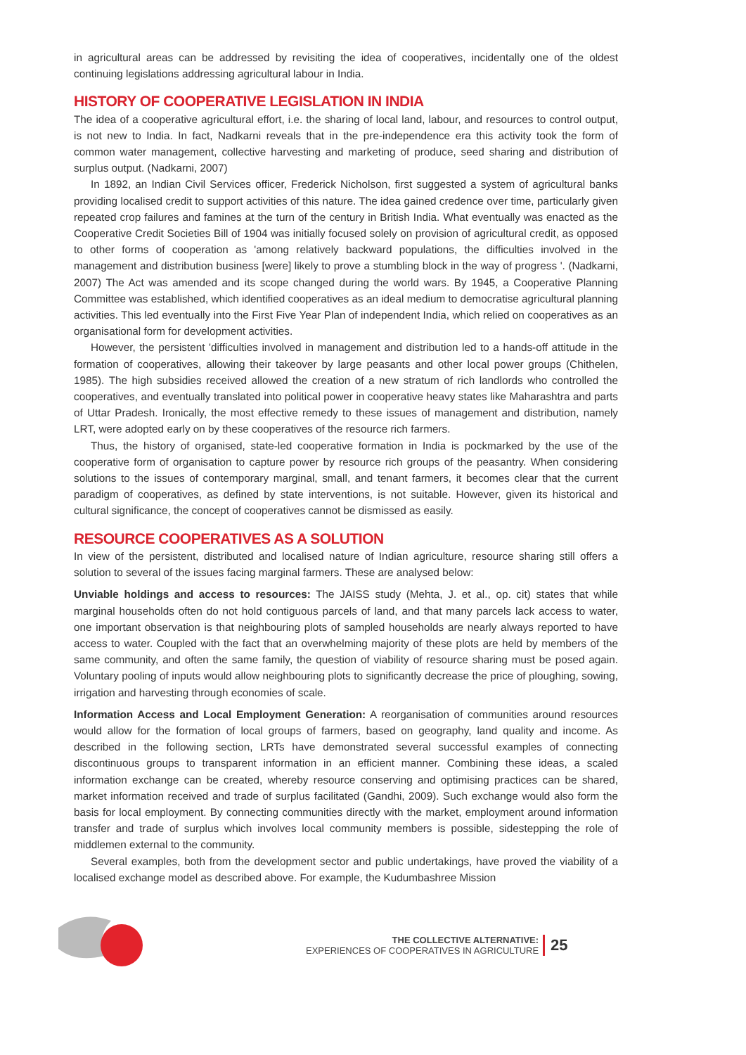in agricultural areas can be addressed by revisiting the idea of cooperatives, incidentally one of the oldest continuing legislations addressing agricultural labour in India.
HISTORY OF COOPERATIVE LEGISLATION IN INDIA
The idea of a cooperative agricultural effort, i.e. the sharing of local land, labour, and resources to control output, is not new to India. In fact, Nadkarni reveals that in the pre-independence era this activity took the form of common water management, collective harvesting and marketing of produce, seed sharing and distribution of surplus output. (Nadkarni, 2007)
In 1892, an Indian Civil Services officer, Frederick Nicholson, first suggested a system of agricultural banks providing localised credit to support activities of this nature. The idea gained credence over time, particularly given repeated crop failures and famines at the turn of the century in British India. What eventually was enacted as the Cooperative Credit Societies Bill of 1904 was initially focused solely on provision of agricultural credit, as opposed to other forms of cooperation as 'among relatively backward populations, the difficulties involved in the management and distribution business [were] likely to prove a stumbling block in the way of progress '. (Nadkarni, 2007) The Act was amended and its scope changed during the world wars. By 1945, a Cooperative Planning Committee was established, which identified cooperatives as an ideal medium to democratise agricultural planning activities. This led eventually into the First Five Year Plan of independent India, which relied on cooperatives as an organisational form for development activities.
However, the persistent 'difficulties involved in management and distribution led to a hands-off attitude in the formation of cooperatives, allowing their takeover by large peasants and other local power groups (Chithelen, 1985). The high subsidies received allowed the creation of a new stratum of rich landlords who controlled the cooperatives, and eventually translated into political power in cooperative heavy states like Maharashtra and parts of Uttar Pradesh. Ironically, the most effective remedy to these issues of management and distribution, namely LRT, were adopted early on by these cooperatives of the resource rich farmers.
Thus, the history of organised, state-led cooperative formation in India is pockmarked by the use of the cooperative form of organisation to capture power by resource rich groups of the peasantry. When considering solutions to the issues of contemporary marginal, small, and tenant farmers, it becomes clear that the current paradigm of cooperatives, as defined by state interventions, is not suitable. However, given its historical and cultural significance, the concept of cooperatives cannot be dismissed as easily.
RESOURCE COOPERATIVES AS A SOLUTION
In view of the persistent, distributed and localised nature of Indian agriculture, resource sharing still offers a solution to several of the issues facing marginal farmers. These are analysed below:
Unviable holdings and access to resources: The JAISS study (Mehta, J. et al., op. cit) states that while marginal households often do not hold contiguous parcels of land, and that many parcels lack access to water, one important observation is that neighbouring plots of sampled households are nearly always reported to have access to water. Coupled with the fact that an overwhelming majority of these plots are held by members of the same community, and often the same family, the question of viability of resource sharing must be posed again. Voluntary pooling of inputs would allow neighbouring plots to significantly decrease the price of ploughing, sowing, irrigation and harvesting through economies of scale.
Information Access and Local Employment Generation: A reorganisation of communities around resources would allow for the formation of local groups of farmers, based on geography, land quality and income. As described in the following section, LRTs have demonstrated several successful examples of connecting discontinuous groups to transparent information in an efficient manner. Combining these ideas, a scaled information exchange can be created, whereby resource conserving and optimising practices can be shared, market information received and trade of surplus facilitated (Gandhi, 2009). Such exchange would also form the basis for local employment. By connecting communities directly with the market, employment around information transfer and trade of surplus which involves local community members is possible, sidestepping the role of middlemen external to the community.
Several examples, both from the development sector and public undertakings, have proved the viability of a localised exchange model as described above. For example, the Kudumbashree Mission
THE COLLECTIVE ALTERNATIVE:
EXPERIENCES OF COOPERATIVES IN AGRICULTURE
25